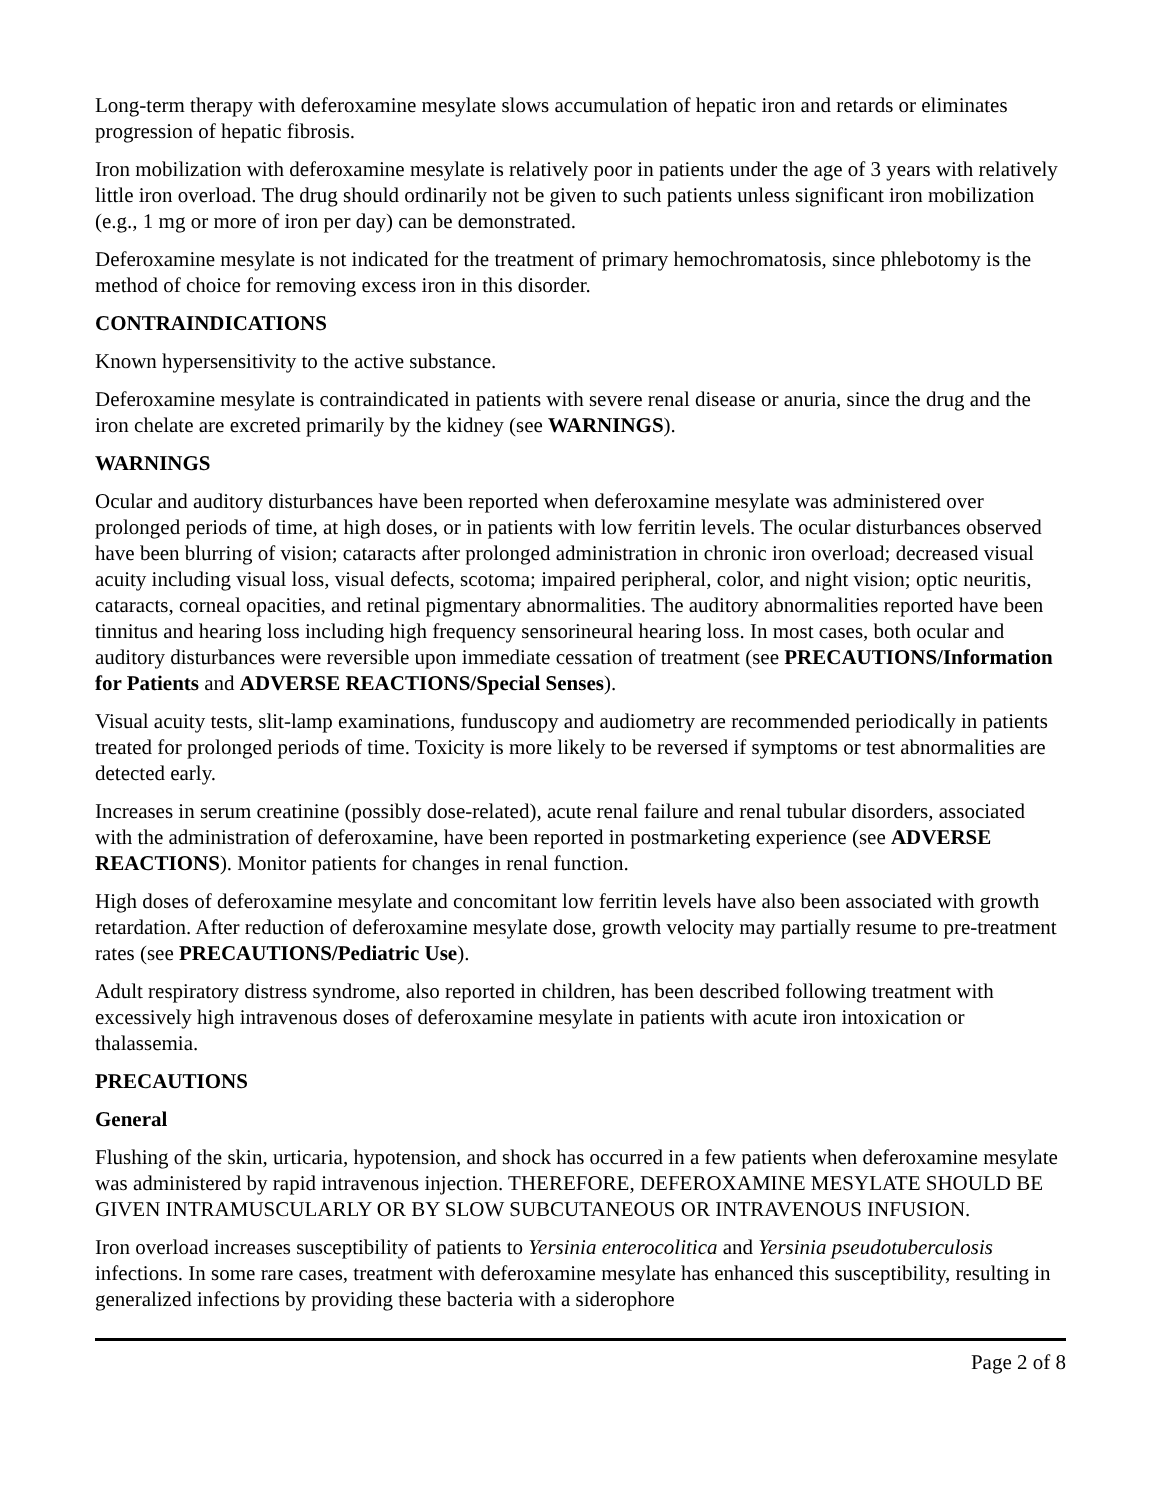Long-term therapy with deferoxamine mesylate slows accumulation of hepatic iron and retards or eliminates progression of hepatic fibrosis.
Iron mobilization with deferoxamine mesylate is relatively poor in patients under the age of 3 years with relatively little iron overload. The drug should ordinarily not be given to such patients unless significant iron mobilization (e.g., 1 mg or more of iron per day) can be demonstrated.
Deferoxamine mesylate is not indicated for the treatment of primary hemochromatosis, since phlebotomy is the method of choice for removing excess iron in this disorder.
CONTRAINDICATIONS
Known hypersensitivity to the active substance.
Deferoxamine mesylate is contraindicated in patients with severe renal disease or anuria, since the drug and the iron chelate are excreted primarily by the kidney (see WARNINGS).
WARNINGS
Ocular and auditory disturbances have been reported when deferoxamine mesylate was administered over prolonged periods of time, at high doses, or in patients with low ferritin levels. The ocular disturbances observed have been blurring of vision; cataracts after prolonged administration in chronic iron overload; decreased visual acuity including visual loss, visual defects, scotoma; impaired peripheral, color, and night vision; optic neuritis, cataracts, corneal opacities, and retinal pigmentary abnormalities. The auditory abnormalities reported have been tinnitus and hearing loss including high frequency sensorineural hearing loss. In most cases, both ocular and auditory disturbances were reversible upon immediate cessation of treatment (see PRECAUTIONS/Information for Patients and ADVERSE REACTIONS/Special Senses).
Visual acuity tests, slit-lamp examinations, funduscopy and audiometry are recommended periodically in patients treated for prolonged periods of time. Toxicity is more likely to be reversed if symptoms or test abnormalities are detected early.
Increases in serum creatinine (possibly dose-related), acute renal failure and renal tubular disorders, associated with the administration of deferoxamine, have been reported in postmarketing experience (see ADVERSE REACTIONS). Monitor patients for changes in renal function.
High doses of deferoxamine mesylate and concomitant low ferritin levels have also been associated with growth retardation. After reduction of deferoxamine mesylate dose, growth velocity may partially resume to pre-treatment rates (see PRECAUTIONS/Pediatric Use).
Adult respiratory distress syndrome, also reported in children, has been described following treatment with excessively high intravenous doses of deferoxamine mesylate in patients with acute iron intoxication or thalassemia.
PRECAUTIONS
General
Flushing of the skin, urticaria, hypotension, and shock has occurred in a few patients when deferoxamine mesylate was administered by rapid intravenous injection. THEREFORE, DEFEROXAMINE MESYLATE SHOULD BE GIVEN INTRAMUSCULARLY OR BY SLOW SUBCUTANEOUS OR INTRAVENOUS INFUSION.
Iron overload increases susceptibility of patients to Yersinia enterocolitica and Yersinia pseudotuberculosis infections. In some rare cases, treatment with deferoxamine mesylate has enhanced this susceptibility, resulting in generalized infections by providing these bacteria with a siderophore
Page 2 of 8